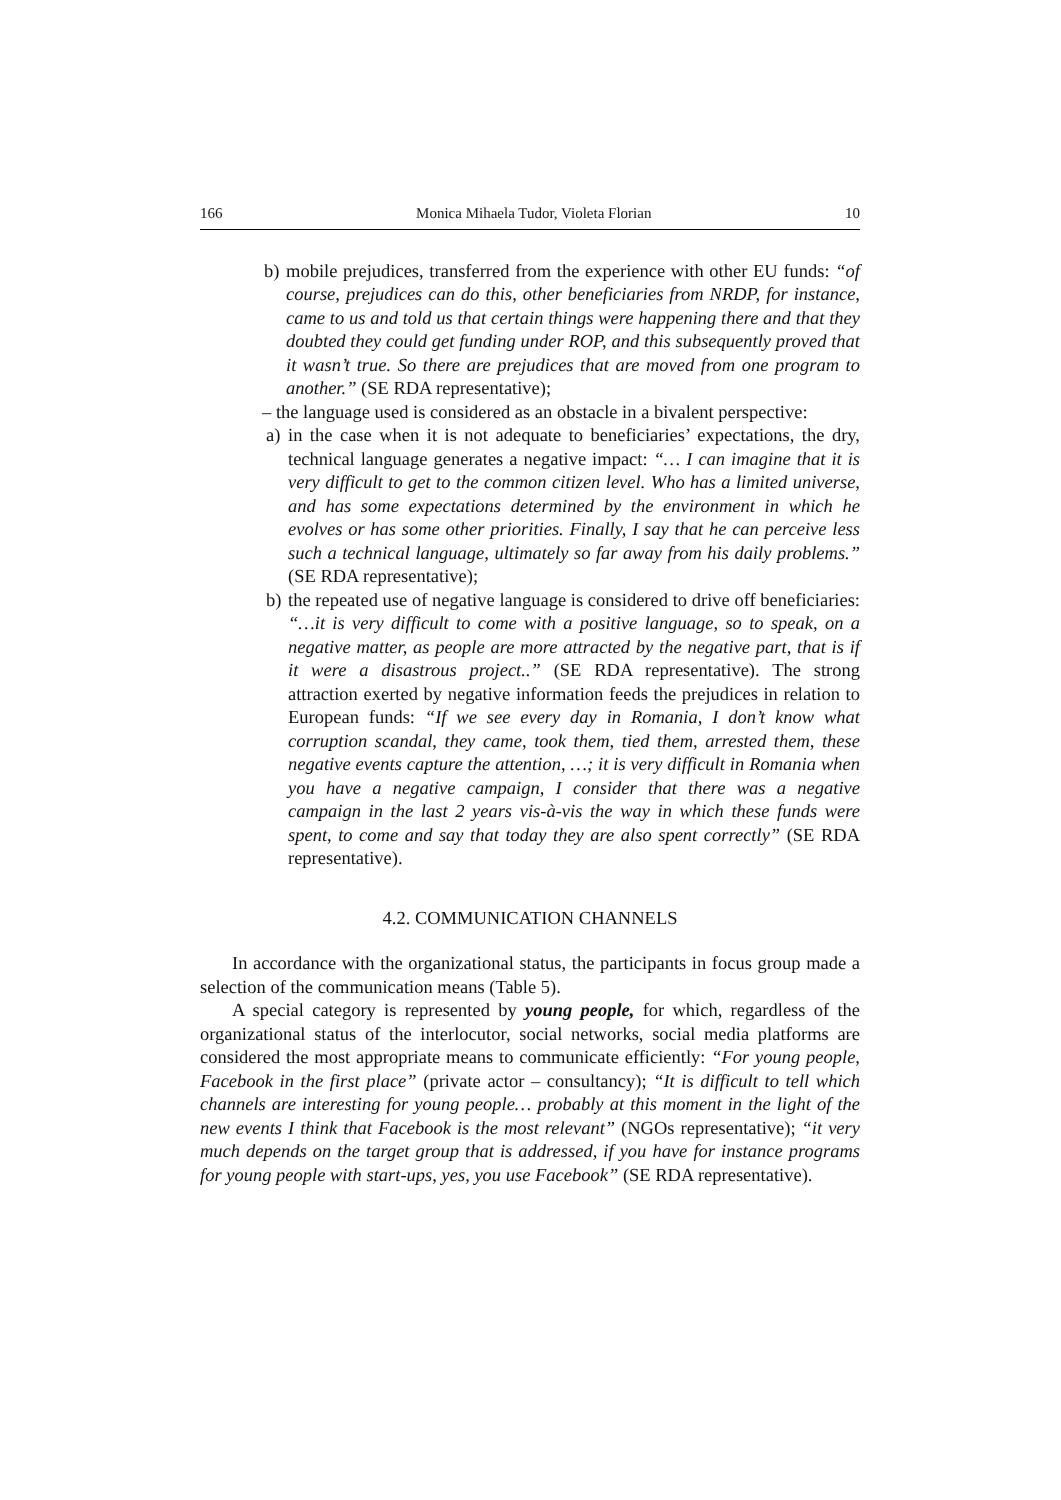166 Monica Mihaela Tudor, Violeta Florian 10
b)
mobile prejudices, transferred from the experience with other EU funds: “of course, prejudices can do this, other beneficiaries from NRDP, for instance, came to us and told us that certain things were happening there and that they doubted they could get funding under ROP, and this subsequently proved that it wasn’t true. So there are prejudices that are moved from one program to another.” (SE RDA representative);
– the language used is considered as an obstacle in a bivalent perspective:
a)
in the case when it is not adequate to beneficiaries’ expectations, the dry, technical language generates a negative impact: “… I can imagine that it is very difficult to get to the common citizen level. Who has a limited universe, and has some expectations determined by the environment in which he evolves or has some other priorities. Finally, I say that he can perceive less such a technical language, ultimately so far away from his daily problems.” (SE RDA representative);
b)
the repeated use of negative language is considered to drive off beneficiaries: “…it is very difficult to come with a positive language, so to speak, on a negative matter, as people are more attracted by the negative part, that is if it were a disastrous project..” (SE RDA representative). The strong attraction exerted by negative information feeds the prejudices in relation to European funds: “If we see every day in Romania, I don’t know what corruption scandal, they came, took them, tied them, arrested them, these negative events capture the attention, …; it is very difficult in Romania when you have a negative campaign, I consider that there was a negative campaign in the last 2 years vis-à-vis the way in which these funds were spent, to come and say that today they are also spent correctly” (SE RDA representative).
4.2. COMMUNICATION CHANNELS
In accordance with the organizational status, the participants in focus group made a selection of the communication means (Table 5).
A special category is represented by young people, for which, regardless of the organizational status of the interlocutor, social networks, social media platforms are considered the most appropriate means to communicate efficiently: “For young people, Facebook in the first place” (private actor – consultancy); “It is difficult to tell which channels are interesting for young people… probably at this moment in the light of the new events I think that Facebook is the most relevant” (NGOs representative); “it very much depends on the target group that is addressed, if you have for instance programs for young people with start-ups, yes, you use Facebook” (SE RDA representative).